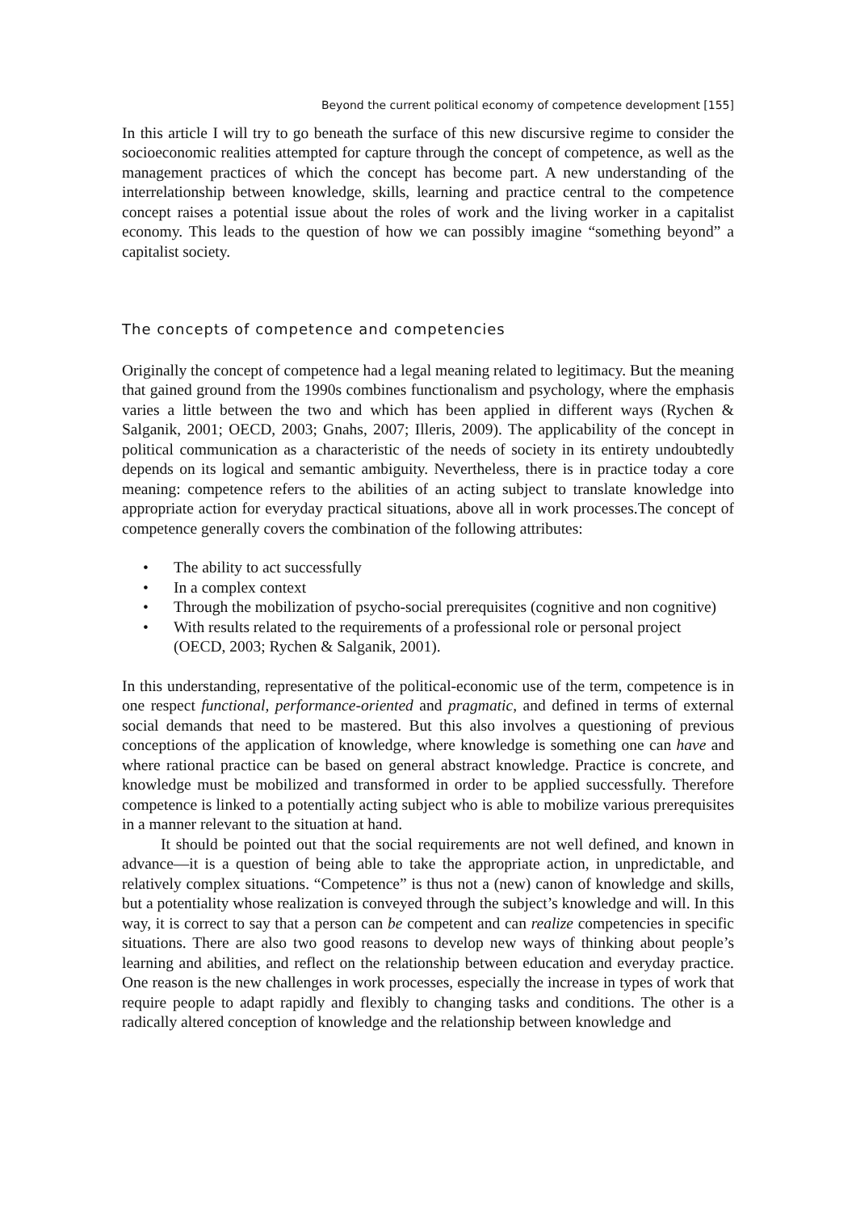Beyond the current political economy of competence development [155]
In this article I will try to go beneath the surface of this new discursive regime to consider the socioeconomic realities attempted for capture through the concept of competence, as well as the management practices of which the concept has become part. A new understanding of the interrelationship between knowledge, skills, learning and practice central to the competence concept raises a potential issue about the roles of work and the living worker in a capitalist economy. This leads to the question of how we can possibly imagine “something beyond” a capitalist society.
The concepts of competence and competencies
Originally the concept of competence had a legal meaning related to legitimacy. But the meaning that gained ground from the 1990s combines functionalism and psychology, where the emphasis varies a little between the two and which has been applied in different ways (Rychen & Salganik, 2001; OECD, 2003; Gnahs, 2007; Illeris, 2009). The applicability of the concept in political communication as a characteristic of the needs of society in its entirety undoubtedly depends on its logical and semantic ambiguity. Nevertheless, there is in practice today a core meaning: competence refers to the abilities of an acting subject to translate knowledge into appropriate action for everyday practical situations, above all in work processes.The concept of competence generally covers the combination of the following attributes:
• The ability to act successfully
• In a complex context
• Through the mobilization of psycho-social prerequisites (cognitive and non cognitive)
• With results related to the requirements of a professional role or personal project (OECD, 2003; Rychen & Salganik, 2001).
In this understanding, representative of the political-economic use of the term, competence is in one respect functional, performance-oriented and pragmatic, and defined in terms of external social demands that need to be mastered. But this also involves a questioning of previous conceptions of the application of knowledge, where knowledge is something one can have and where rational practice can be based on general abstract knowledge. Practice is concrete, and knowledge must be mobilized and transformed in order to be applied successfully. Therefore competence is linked to a potentially acting subject who is able to mobilize various prerequisites in a manner relevant to the situation at hand.
It should be pointed out that the social requirements are not well defined, and known in advance—it is a question of being able to take the appropriate action, in unpredictable, and relatively complex situations. “Competence” is thus not a (new) canon of knowledge and skills, but a potentiality whose realization is conveyed through the subject’s knowledge and will. In this way, it is correct to say that a person can be competent and can realize competencies in specific situations. There are also two good reasons to develop new ways of thinking about people’s learning and abilities, and reflect on the relationship between education and everyday practice. One reason is the new challenges in work processes, especially the increase in types of work that require people to adapt rapidly and flexibly to changing tasks and conditions. The other is a radically altered conception of knowledge and the relationship between knowledge and